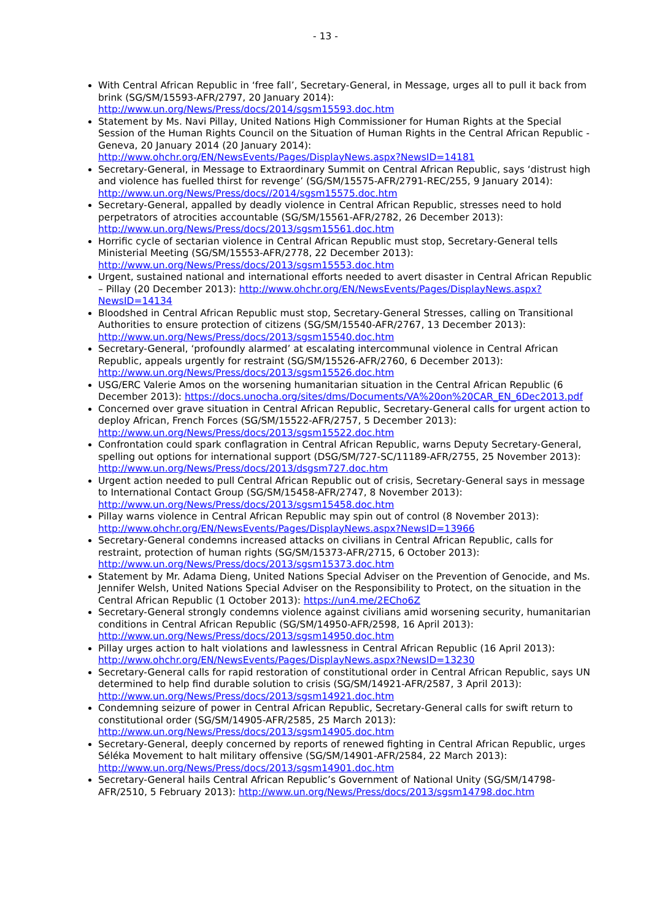- 13 -
With Central African Republic in ‘free fall’, Secretary-General, in Message, urges all to pull it back from brink (SG/SM/15593-AFR/2797, 20 January 2014): http://www.un.org/News/Press/docs/2014/sgsm15593.doc.htm
Statement by Ms. Navi Pillay, United Nations High Commissioner for Human Rights at the Special Session of the Human Rights Council on the Situation of Human Rights in the Central African Republic - Geneva, 20 January 2014 (20 January 2014): http://www.ohchr.org/EN/NewsEvents/Pages/DisplayNews.aspx?NewsID=14181
Secretary-General, in Message to Extraordinary Summit on Central African Republic, says ‘distrust high and violence has fuelled thirst for revenge’ (SG/SM/15575-AFR/2791-REC/255, 9 January 2014): http://www.un.org/News/Press/docs//2014/sgsm15575.doc.htm
Secretary-General, appalled by deadly violence in Central African Republic, stresses need to hold perpetrators of atrocities accountable (SG/SM/15561-AFR/2782, 26 December 2013): http://www.un.org/News/Press/docs/2013/sgsm15561.doc.htm
Horrific cycle of sectarian violence in Central African Republic must stop, Secretary-General tells Ministerial Meeting (SG/SM/15553-AFR/2778, 22 December 2013): http://www.un.org/News/Press/docs/2013/sgsm15553.doc.htm
Urgent, sustained national and international efforts needed to avert disaster in Central African Republic – Pillay (20 December 2013): http://www.ohchr.org/EN/NewsEvents/Pages/DisplayNews.aspx?NewsID=14134
Bloodshed in Central African Republic must stop, Secretary-General Stresses, calling on Transitional Authorities to ensure protection of citizens (SG/SM/15540-AFR/2767, 13 December 2013): http://www.un.org/News/Press/docs/2013/sgsm15540.doc.htm
Secretary-General, ‘profoundly alarmed’ at escalating intercommunal violence in Central African Republic, appeals urgently for restraint (SG/SM/15526-AFR/2760, 6 December 2013): http://www.un.org/News/Press/docs/2013/sgsm15526.doc.htm
USG/ERC Valerie Amos on the worsening humanitarian situation in the Central African Republic (6 December 2013): https://docs.unocha.org/sites/dms/Documents/VA%20on%20CAR_EN_6Dec2013.pdf
Concerned over grave situation in Central African Republic, Secretary-General calls for urgent action to deploy African, French Forces (SG/SM/15522-AFR/2757, 5 December 2013): http://www.un.org/News/Press/docs/2013/sgsm15522.doc.htm
Confrontation could spark conflagration in Central African Republic, warns Deputy Secretary-General, spelling out options for international support (DSG/SM/727-SC/11189-AFR/2755, 25 November 2013): http://www.un.org/News/Press/docs/2013/dsgsm727.doc.htm
Urgent action needed to pull Central African Republic out of crisis, Secretary-General says in message to International Contact Group (SG/SM/15458-AFR/2747, 8 November 2013): http://www.un.org/News/Press/docs/2013/sgsm15458.doc.htm
Pillay warns violence in Central African Republic may spin out of control (8 November 2013): http://www.ohchr.org/EN/NewsEvents/Pages/DisplayNews.aspx?NewsID=13966
Secretary-General condemns increased attacks on civilians in Central African Republic, calls for restraint, protection of human rights (SG/SM/15373-AFR/2715, 6 October 2013): http://www.un.org/News/Press/docs/2013/sgsm15373.doc.htm
Statement by Mr. Adama Dieng, United Nations Special Adviser on the Prevention of Genocide, and Ms. Jennifer Welsh, United Nations Special Adviser on the Responsibility to Protect, on the situation in the Central African Republic (1 October 2013): https://un4.me/2ECho6Z
Secretary-General strongly condemns violence against civilians amid worsening security, humanitarian conditions in Central African Republic (SG/SM/14950-AFR/2598, 16 April 2013): http://www.un.org/News/Press/docs/2013/sgsm14950.doc.htm
Pillay urges action to halt violations and lawlessness in Central African Republic (16 April 2013): http://www.ohchr.org/EN/NewsEvents/Pages/DisplayNews.aspx?NewsID=13230
Secretary-General calls for rapid restoration of constitutional order in Central African Republic, says UN determined to help find durable solution to crisis (SG/SM/14921-AFR/2587, 3 April 2013): http://www.un.org/News/Press/docs/2013/sgsm14921.doc.htm
Condemning seizure of power in Central African Republic, Secretary-General calls for swift return to constitutional order (SG/SM/14905-AFR/2585, 25 March 2013): http://www.un.org/News/Press/docs/2013/sgsm14905.doc.htm
Secretary-General, deeply concerned by reports of renewed fighting in Central African Republic, urges Séléka Movement to halt military offensive (SG/SM/14901-AFR/2584, 22 March 2013): http://www.un.org/News/Press/docs/2013/sgsm14901.doc.htm
Secretary-General hails Central African Republic’s Government of National Unity (SG/SM/14798-AFR/2510, 5 February 2013): http://www.un.org/News/Press/docs/2013/sgsm14798.doc.htm